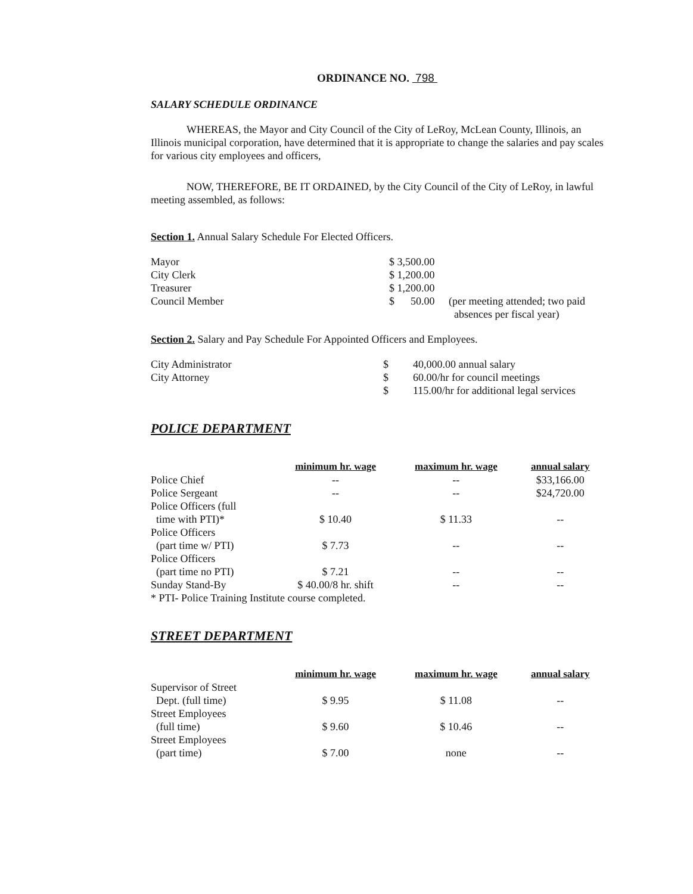ORDINANCE NO. 798
SALARY SCHEDULE ORDINANCE
WHEREAS, the Mayor and City Council of the City of LeRoy, McLean County, Illinois, an Illinois municipal corporation, have determined that it is appropriate to change the salaries and pay scales for various city employees and officers,
NOW, THEREFORE, BE IT ORDAINED, by the City Council of the City of LeRoy, in lawful meeting assembled, as follows:
Section 1. Annual Salary Schedule For Elected Officers.
| Mayor | $ 3,500.00 | |
| City Clerk | $ 1,200.00 | |
| Treasurer | $ 1,200.00 | |
| Council Member | $ 50.00 | (per meeting attended; two paid absences per fiscal year) |
Section 2. Salary and Pay Schedule For Appointed Officers and Employees.
| City Administrator | $ | 40,000.00 annual salary |
| City Attorney | $ | 60.00/hr for council meetings |
| | $ | 115.00/hr for additional legal services |
POLICE DEPARTMENT
| | minimum hr. wage | maximum hr. wage | annual salary |
| Police Chief | -- | -- | $33,166.00 |
| Police Sergeant | -- | -- | $24,720.00 |
| Police Officers (full time with PTI)* | $ 10.40 | $ 11.33 | -- |
| Police Officers (part time w/ PTI) | $ 7.73 | -- | -- |
| Police Officers (part time no PTI) | $ 7.21 | -- | -- |
| Sunday Stand-By | $ 40.00/8 hr. shift | -- | -- |
| * PTI- Police Training Institute course completed. | | | |
STREET DEPARTMENT
| | minimum hr. wage | maximum hr. wage | annual salary |
| Supervisor of Street Dept. (full time) | $ 9.95 | $ 11.08 | -- |
| Street Employees (full time) | $ 9.60 | $ 10.46 | -- |
| Street Employees (part time) | $ 7.00 | none | -- |